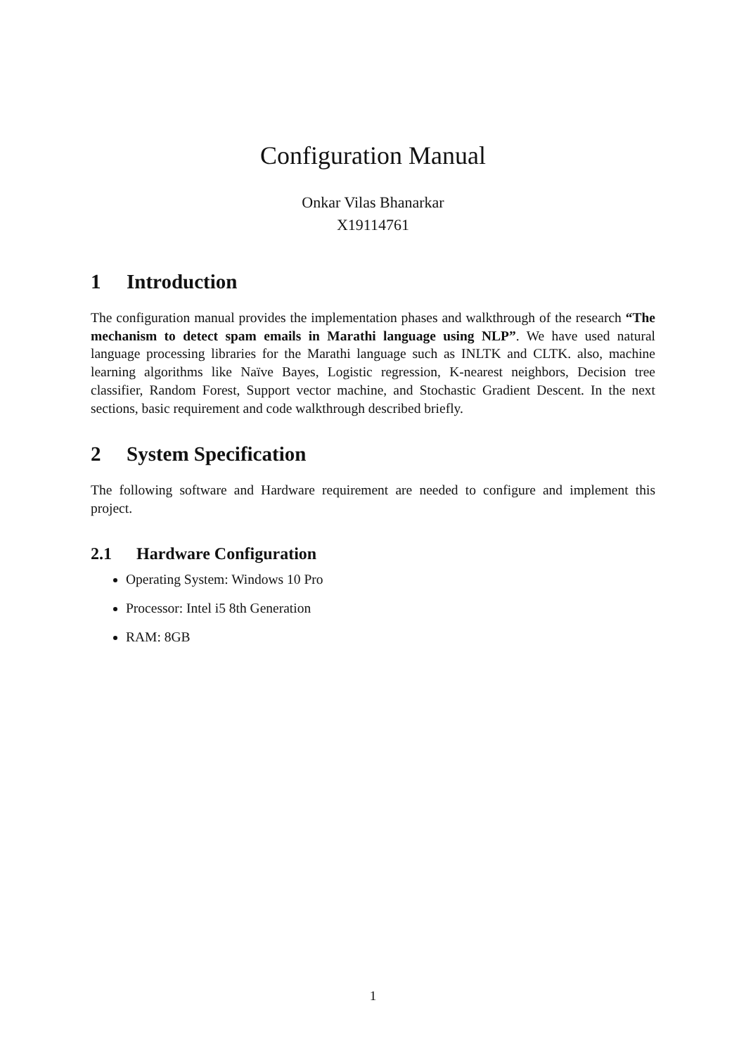Configuration Manual
Onkar Vilas Bhanarkar
X19114761
1 Introduction
The configuration manual provides the implementation phases and walkthrough of the research “The mechanism to detect spam emails in Marathi language using NLP”. We have used natural language processing libraries for the Marathi language such as INLTK and CLTK. also, machine learning algorithms like Naïve Bayes, Logistic regression, K-nearest neighbors, Decision tree classifier, Random Forest, Support vector machine, and Stochastic Gradient Descent. In the next sections, basic requirement and code walkthrough described briefly.
2 System Specification
The following software and Hardware requirement are needed to configure and implement this project.
2.1 Hardware Configuration
Operating System: Windows 10 Pro
Processor: Intel i5 8th Generation
RAM: 8GB
1